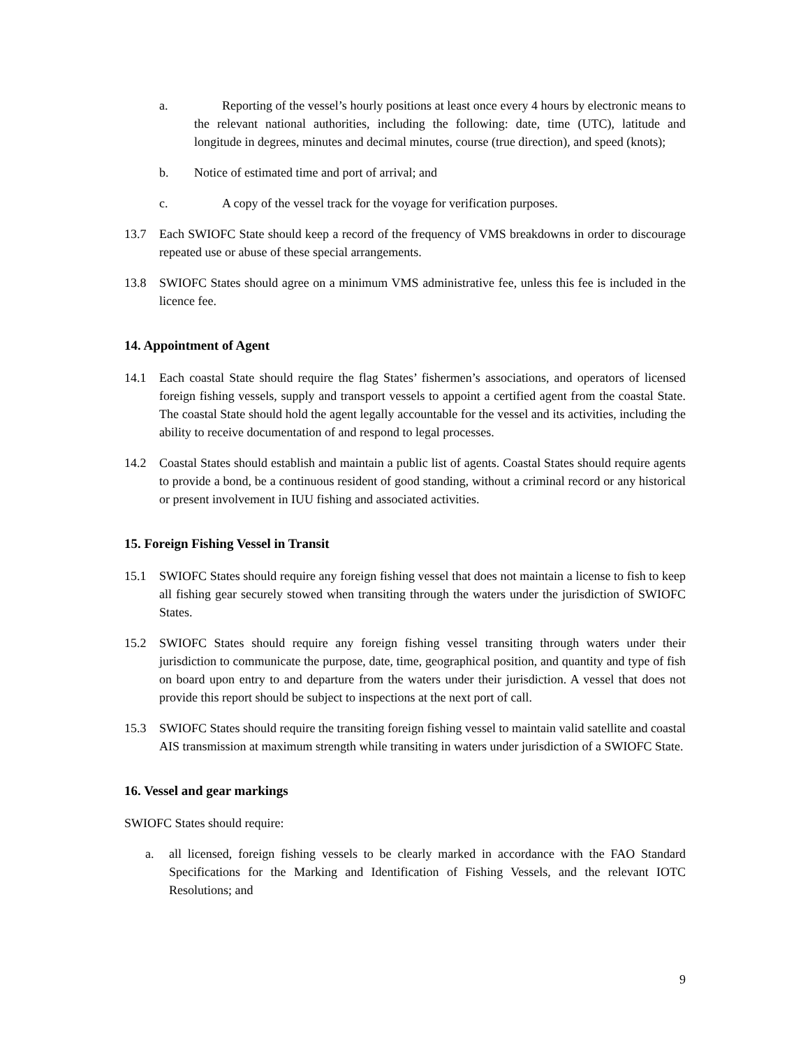a. Reporting of the vessel’s hourly positions at least once every 4 hours by electronic means to the relevant national authorities, including the following: date, time (UTC), latitude and longitude in degrees, minutes and decimal minutes, course (true direction), and speed (knots);
b. Notice of estimated time and port of arrival; and
c. A copy of the vessel track for the voyage for verification purposes.
13.7 Each SWIOFC State should keep a record of the frequency of VMS breakdowns in order to discourage repeated use or abuse of these special arrangements.
13.8 SWIOFC States should agree on a minimum VMS administrative fee, unless this fee is included in the licence fee.
14. Appointment of Agent
14.1 Each coastal State should require the flag States’ fishermen’s associations, and operators of licensed foreign fishing vessels, supply and transport vessels to appoint a certified agent from the coastal State. The coastal State should hold the agent legally accountable for the vessel and its activities, including the ability to receive documentation of and respond to legal processes.
14.2 Coastal States should establish and maintain a public list of agents. Coastal States should require agents to provide a bond, be a continuous resident of good standing, without a criminal record or any historical or present involvement in IUU fishing and associated activities.
15. Foreign Fishing Vessel in Transit
15.1 SWIOFC States should require any foreign fishing vessel that does not maintain a license to fish to keep all fishing gear securely stowed when transiting through the waters under the jurisdiction of SWIOFC States.
15.2 SWIOFC States should require any foreign fishing vessel transiting through waters under their jurisdiction to communicate the purpose, date, time, geographical position, and quantity and type of fish on board upon entry to and departure from the waters under their jurisdiction. A vessel that does not provide this report should be subject to inspections at the next port of call.
15.3 SWIOFC States should require the transiting foreign fishing vessel to maintain valid satellite and coastal AIS transmission at maximum strength while transiting in waters under jurisdiction of a SWIOFC State.
16. Vessel and gear markings
SWIOFC States should require:
a. all licensed, foreign fishing vessels to be clearly marked in accordance with the FAO Standard Specifications for the Marking and Identification of Fishing Vessels, and the relevant IOTC Resolutions; and
9